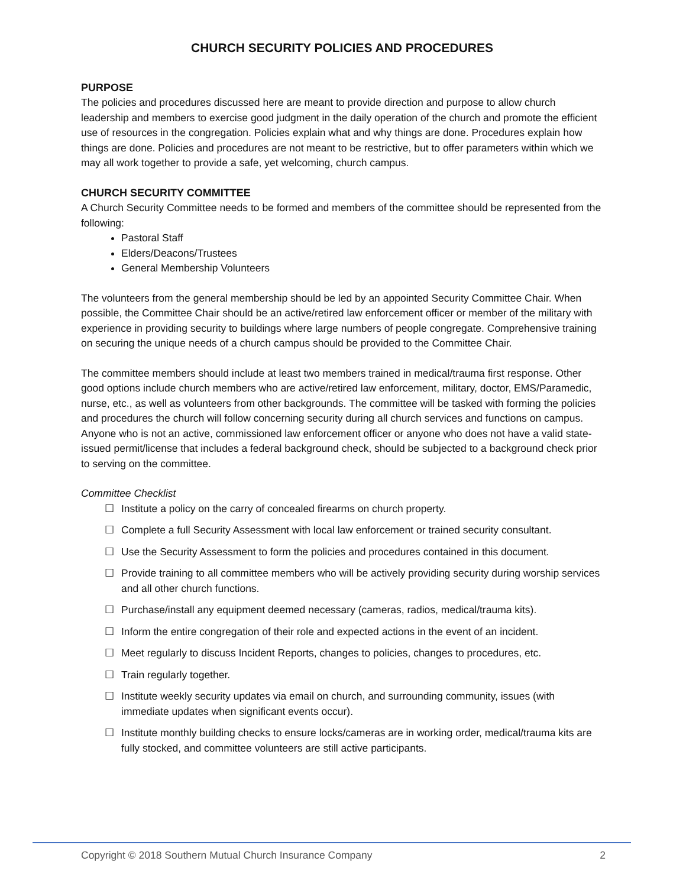CHURCH SECURITY POLICIES AND PROCEDURES
PURPOSE
The policies and procedures discussed here are meant to provide direction and purpose to allow church leadership and members to exercise good judgment in the daily operation of the church and promote the efficient use of resources in the congregation. Policies explain what and why things are done. Procedures explain how things are done. Policies and procedures are not meant to be restrictive, but to offer parameters within which we may all work together to provide a safe, yet welcoming, church campus.
CHURCH SECURITY COMMITTEE
A Church Security Committee needs to be formed and members of the committee should be represented from the following:
Pastoral Staff
Elders/Deacons/Trustees
General Membership Volunteers
The volunteers from the general membership should be led by an appointed Security Committee Chair. When possible, the Committee Chair should be an active/retired law enforcement officer or member of the military with experience in providing security to buildings where large numbers of people congregate. Comprehensive training on securing the unique needs of a church campus should be provided to the Committee Chair.
The committee members should include at least two members trained in medical/trauma first response. Other good options include church members who are active/retired law enforcement, military, doctor, EMS/Paramedic, nurse, etc., as well as volunteers from other backgrounds. The committee will be tasked with forming the policies and procedures the church will follow concerning security during all church services and functions on campus. Anyone who is not an active, commissioned law enforcement officer or anyone who does not have a valid state-issued permit/license that includes a federal background check, should be subjected to a background check prior to serving on the committee.
Committee Checklist
☐ Institute a policy on the carry of concealed firearms on church property.
☐ Complete a full Security Assessment with local law enforcement or trained security consultant.
☐ Use the Security Assessment to form the policies and procedures contained in this document.
☐ Provide training to all committee members who will be actively providing security during worship services and all other church functions.
☐ Purchase/install any equipment deemed necessary (cameras, radios, medical/trauma kits).
☐ Inform the entire congregation of their role and expected actions in the event of an incident.
☐ Meet regularly to discuss Incident Reports, changes to policies, changes to procedures, etc.
☐ Train regularly together.
☐ Institute weekly security updates via email on church, and surrounding community, issues (with immediate updates when significant events occur).
☐ Institute monthly building checks to ensure locks/cameras are in working order, medical/trauma kits are fully stocked, and committee volunteers are still active participants.
Copyright © 2018 Southern Mutual Church Insurance Company 2